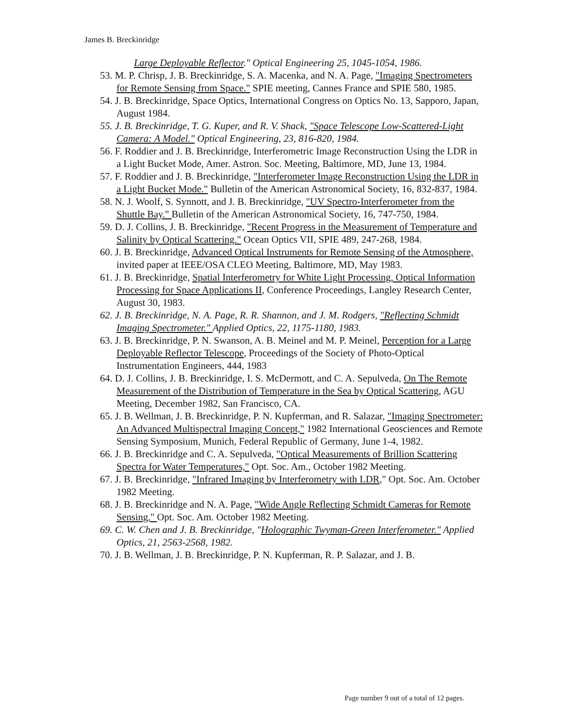James B. Breckinridge
Large Deployable Reflector." Optical Engineering 25, 1045-1054, 1986.
53. M. P. Chrisp, J. B. Breckinridge, S. A. Macenka, and N. A. Page, "Imaging Spectrometers for Remote Sensing from Space." SPIE meeting, Cannes France and SPIE 580, 1985.
54. J. B. Breckinridge, Space Optics, International Congress on Optics No. 13, Sapporo, Japan, August 1984.
55. J. B. Breckinridge, T. G. Kuper, and R. V. Shack, "Space Telescope Low-Scattered-Light Camera: A Model." Optical Engineering, 23, 816-820, 1984.
56. F. Roddier and J. B. Breckinridge, Interferometric Image Reconstruction Using the LDR in a Light Bucket Mode, Amer. Astron. Soc. Meeting, Baltimore, MD, June 13, 1984.
57. F. Roddier and J. B. Breckinridge, "Interferometer Image Reconstruction Using the LDR in a Light Bucket Mode." Bulletin of the American Astronomical Society, 16, 832-837, 1984.
58. N. J. Woolf, S. Synnott, and J. B. Breckinridge, "UV Spectro-Interferometer from the Shuttle Bay." Bulletin of the American Astronomical Society, 16, 747-750, 1984.
59. D. J. Collins, J. B. Breckinridge, "Recent Progress in the Measurement of Temperature and Salinity by Optical Scattering." Ocean Optics VII, SPIE 489, 247-268, 1984.
60. J. B. Breckinridge, Advanced Optical Instruments for Remote Sensing of the Atmosphere, invited paper at IEEE/OSA CLEO Meeting, Baltimore, MD, May 1983.
61. J. B. Breckinridge, Spatial Interferometry for White Light Processing, Optical Information Processing for Space Applications II, Conference Proceedings, Langley Research Center, August 30, 1983.
62. J. B. Breckinridge, N. A. Page, R. R. Shannon, and J. M. Rodgers, "Reflecting Schmidt Imaging Spectrometer." Applied Optics, 22, 1175-1180, 1983.
63. J. B. Breckinridge, P. N. Swanson, A. B. Meinel and M. P. Meinel, Perception for a Large Deployable Reflector Telescope, Proceedings of the Society of Photo-Optical Instrumentation Engineers, 444, 1983
64. D. J. Collins, J. B. Breckinridge, I. S. McDermott, and C. A. Sepulveda, On The Remote Measurement of the Distribution of Temperature in the Sea by Optical Scattering, AGU Meeting, December 1982, San Francisco, CA.
65. J. B. Wellman, J. B. Breckinridge, P. N. Kupferman, and R. Salazar, "Imaging Spectrometer: An Advanced Multispectral Imaging Concept," 1982 International Geosciences and Remote Sensing Symposium, Munich, Federal Republic of Germany, June 1-4, 1982.
66. J. B. Breckinridge and C. A. Sepulveda, "Optical Measurements of Brillion Scattering Spectra for Water Temperatures," Opt. Soc. Am., October 1982 Meeting.
67. J. B. Breckinridge, "Infrared Imaging by Interferometry with LDR," Opt. Soc. Am. October 1982 Meeting.
68. J. B. Breckinridge and N. A. Page, "Wide Angle Reflecting Schmidt Cameras for Remote Sensing," Opt. Soc. Am. October 1982 Meeting.
69. C. W. Chen and J. B. Breckinridge, "Holographic Twyman-Green Interferometer." Applied Optics, 21, 2563-2568, 1982.
70. J. B. Wellman, J. B. Breckinridge, P. N. Kupferman, R. P. Salazar, and J. B.
Page number 9 out of a total of 12 pages.